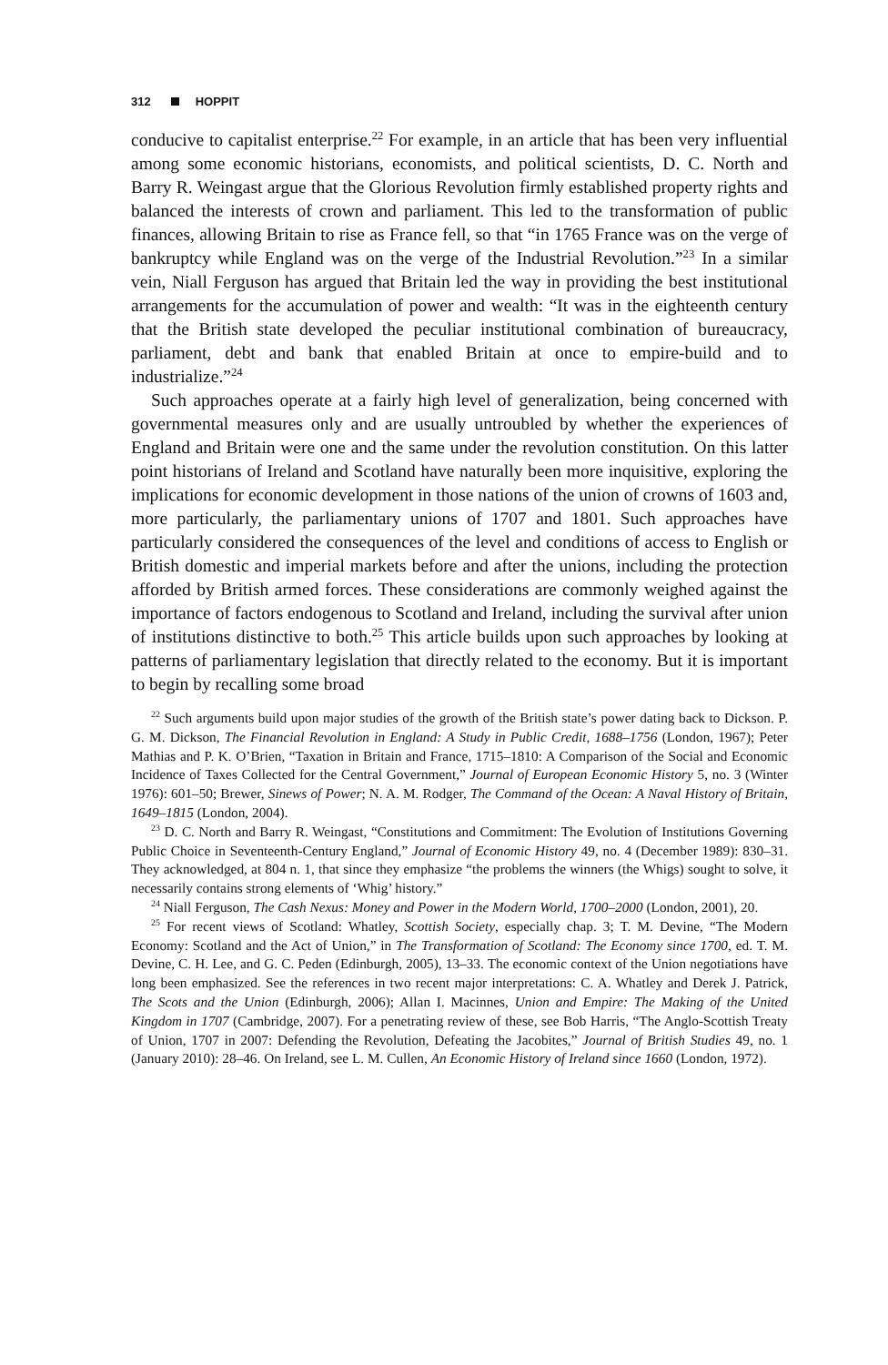312 HOPPIT
conducive to capitalist enterprise.<sup>22</sup> For example, in an article that has been very influential among some economic historians, economists, and political scientists, D. C. North and Barry R. Weingast argue that the Glorious Revolution firmly established property rights and balanced the interests of crown and parliament. This led to the transformation of public finances, allowing Britain to rise as France fell, so that “in 1765 France was on the verge of bankruptcy while England was on the verge of the Industrial Revolution.”<sup>23</sup> In a similar vein, Niall Ferguson has argued that Britain led the way in providing the best institutional arrangements for the accumulation of power and wealth: “It was in the eighteenth century that the British state developed the peculiar institutional combination of bureaucracy, parliament, debt and bank that enabled Britain at once to empire-build and to industrialize.”<sup>24</sup>
Such approaches operate at a fairly high level of generalization, being concerned with governmental measures only and are usually untroubled by whether the experiences of England and Britain were one and the same under the revolution constitution. On this latter point historians of Ireland and Scotland have naturally been more inquisitive, exploring the implications for economic development in those nations of the union of crowns of 1603 and, more particularly, the parliamentary unions of 1707 and 1801. Such approaches have particularly considered the consequences of the level and conditions of access to English or British domestic and imperial markets before and after the unions, including the protection afforded by British armed forces. These considerations are commonly weighed against the importance of factors endogenous to Scotland and Ireland, including the survival after union of institutions distinctive to both.<sup>25</sup> This article builds upon such approaches by looking at patterns of parliamentary legislation that directly related to the economy. But it is important to begin by recalling some broad
<sup>22</sup> Such arguments build upon major studies of the growth of the British state’s power dating back to Dickson. P. G. M. Dickson, The Financial Revolution in England: A Study in Public Credit, 1688–1756 (London, 1967); Peter Mathias and P. K. O’Brien, “Taxation in Britain and France, 1715–1810: A Comparison of the Social and Economic Incidence of Taxes Collected for the Central Government,” Journal of European Economic History 5, no. 3 (Winter 1976): 601–50; Brewer, Sinews of Power; N. A. M. Rodger, The Command of the Ocean: A Naval History of Britain, 1649–1815 (London, 2004).
<sup>23</sup> D. C. North and Barry R. Weingast, “Constitutions and Commitment: The Evolution of Institutions Governing Public Choice in Seventeenth-Century England,” Journal of Economic History 49, no. 4 (December 1989): 830–31. They acknowledged, at 804 n. 1, that since they emphasize “the problems the winners (the Whigs) sought to solve, it necessarily contains strong elements of ‘Whig’ history.”
<sup>24</sup> Niall Ferguson, The Cash Nexus: Money and Power in the Modern World, 1700–2000 (London, 2001), 20.
<sup>25</sup> For recent views of Scotland: Whatley, Scottish Society, especially chap. 3; T. M. Devine, “The Modern Economy: Scotland and the Act of Union,” in The Transformation of Scotland: The Economy since 1700, ed. T. M. Devine, C. H. Lee, and G. C. Peden (Edinburgh, 2005), 13–33. The economic context of the Union negotiations have long been emphasized. See the references in two recent major interpretations: C. A. Whatley and Derek J. Patrick, The Scots and the Union (Edinburgh, 2006); Allan I. Macinnes, Union and Empire: The Making of the United Kingdom in 1707 (Cambridge, 2007). For a penetrating review of these, see Bob Harris, “The Anglo-Scottish Treaty of Union, 1707 in 2007: Defending the Revolution, Defeating the Jacobites,” Journal of British Studies 49, no. 1 (January 2010): 28–46. On Ireland, see L. M. Cullen, An Economic History of Ireland since 1660 (London, 1972).